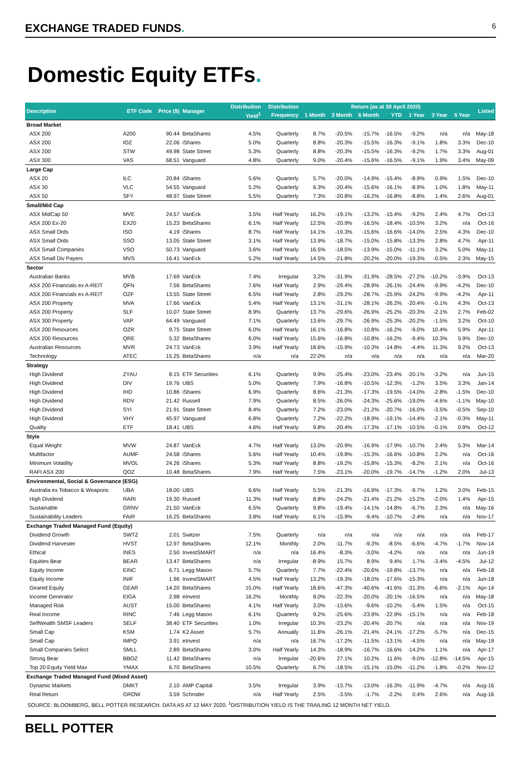EXCHANGE TRADED FUNDS. 6
Domestic Equity ETFs.
| Description | ETF Code | Price ($) | Manager | Distribution | Distribution | Return (as at 30 April 2020) | | | | | | | Listed |
| --- | --- | --- | --- | --- | --- | --- | --- | --- | --- | --- | --- | --- | --- |
| | | | | Yield<sup>1</sup> | Frequency | 1 Month | 3 Month | 6 Month | YTD | 1 Year | 3 Year | 5 Year | |
| Broad Market | | | | | | | | | | | | | |
| ASX 200 | A200 | 90.44 | BetaShares | 4.5% | Quarterly | 8.7% | -20.5% | -15.7% | -16.5% | -9.2% | n/a | n/a | May-18 |
| ASX 200 | IOZ | 22.06 | iShares | 5.0% | Quarterly | 8.8% | -20.3% | -15.5% | -16.3% | -9.1% | 1.8% | 3.3% | Dec-10 |
| ASX 200 | STW | 49.98 | State Street | 5.3% | Quarterly | 8.8% | -20.3% | -15.5% | -16.3% | -9.2% | 1.7% | 3.3% | Aug-01 |
| ASX 300 | VAS | 68.51 | Vanguard | 4.8% | Quarterly | 9.0% | -20.4% | -15.6% | -16.5% | -9.1% | 1.9% | 3.4% | May-09 |
| Large Cap | | | | | | | | | | | | | |
| ASX 20 | ILC | 20.84 | iShares | 5.6% | Quarterly | 5.7% | -20.0% | -14.9% | -15.4% | -8.9% | 0.9% | 1.5% | Dec-10 |
| ASX 30 | VLC | 54.55 | Vanguard | 5.2% | Quarterly | 6.3% | -20.4% | -15.6% | -16.1% | -8.9% | 1.0% | 1.8% | May-11 |
| ASX 50 | SFY | 48.97 | State Street | 5.5% | Quarterly | 7.3% | -20.8% | -16.2% | -16.8% | -8.8% | 1.4% | 2.6% | Aug-01 |
| Small/Mid Cap | | | | | | | | | | | | | |
| ASX MidCap 50 | MVE | 24.57 | VanEck | 3.5% | Half Yearly | 16.2% | -19.1% | -13.2% | -15.4% | -9.2% | 2.4% | 4.7% | Oct-13 |
| ASX 200 Ex-20 | EX20 | 15.23 | BetaShares | 6.1% | Half Yearly | 12.5% | -20.9% | -16.5% | -18.4% | -10.5% | 3.2% | n/a | Oct-16 |
| ASX Small Ords | ISO | 4.19 | iShares | 8.7% | Half Yearly | 14.1% | -19.3% | -15.6% | -16.6% | -14.0% | 2.5% | 4.3% | Dec-10 |
| ASX Small Ords | SSO | 13.05 | State Street | 3.1% | Half Yearly | 13.9% | -18.7% | -15.0% | -15.8% | -13.3% | 2.8% | 4.7% | Apr-11 |
| ASX Small Companies | VSO | 50.73 | Vanguard | 3.6% | Half Yearly | 16.5% | -18.5% | -13.9% | -15.0% | -11.1% | 3.2% | 5.0% | May-11 |
| ASX Small Div Payers | MVS | 16.41 | VanEck | 5.2% | Half Yearly | 14.5% | -21.8% | -20.2% | -20.0% | -19.3% | -0.5% | 2.3% | May-15 |
| Sector | | | | | | | | | | | | | |
| Australian Banks | MVB | 17.69 | VanEck | 7.4% | Irregular | 3.2% | -31.9% | -31.9% | -28.5% | -27.2% | -10.2% | -3.9% | Oct-13 |
| ASX 200 Financials ex A-REIT | QFN | 7.56 | BetaShares | 7.6% | Half Yearly | 2.9% | -29.4% | -28.9% | -26.1% | -24.4% | -9.9% | -4.2% | Dec-10 |
| ASX 200 Financials ex A-REIT | OZF | 13.55 | State Street | 6.5% | Half Yearly | 2.8% | -29.2% | -28.7% | -25.9% | -24.2% | -9.9% | -4.2% | Apr-11 |
| ASX 200 Property | MVA | 17.66 | VanEck | 5.4% | Half Yearly | 13.1% | -31.1% | -28.1% | -26.2% | -20.4% | -0.1% | 4.3% | Oct-13 |
| ASX 200 Property | SLF | 10.07 | State Street | 8.9% | Quarterly | 13.7% | -29.6% | -26.9% | -25.2% | -20.3% | -2.1% | 2.7% | Feb-02 |
| ASX 300 Property | VAP | 64.49 | Vanguard | 7.1% | Quarterly | 13.6% | -29.7% | -26.9% | -25.3% | -20.2% | -1.5% | 3.2% | Oct-10 |
| ASX 200 Resources | OZR | 9.75 | State Street | 6.0% | Half Yearly | 16.1% | -16.8% | -10.8% | -16.2% | -9.0% | 10.4% | 5.9% | Apr-11 |
| ASX 200 Resources | QRE | 5.32 | BetaShares | 6.0% | Half Yearly | 15.6% | -16.8% | -10.8% | -16.2% | -9.4% | 10.3% | 5.9% | Dec-10 |
| Australian Resources | MVR | 24.73 | VanEck | 3.9% | Half Yearly | 18.6% | -15.9% | -10.3% | -14.8% | -4.4% | 11.3% | 9.2% | Oct-13 |
| Technology | ATEC | 15.25 | BetaShares | n/a | n/a | 22.0% | n/a | n/a | n/a | n/a | n/a | n/a | Mar-20 |
| Strategy | | | | | | | | | | | | | |
| High Dividend | ZYAU | 8.15 | ETF Securities | 6.1% | Quarterly | 9.9% | -25.4% | -23.0% | -23.4% | -20.1% | -3.2% | n/a | Jun-15 |
| High Dividend | DIV | 19.76 | UBS | 5.0% | Quarterly | 7.9% | -16.8% | -10.5% | -12.3% | -1.2% | 3.5% | 3.3% | Jan-14 |
| High Dividend | IHD | 10.86 | iShares | 6.9% | Quarterly | 8.6% | -21.3% | -17.3% | -19.5% | -14.0% | -2.8% | -1.5% | Dec-10 |
| High Dividend | RDV | 21.42 | Russell | 7.9% | Quarterly | 8.5% | -26.0% | -24.3% | -25.6% | -19.0% | -4.6% | -1.1% | May-10 |
| High Dividend | SYI | 21.91 | State Street | 8.4% | Quarterly | 7.2% | -23.0% | -21.2% | -20.7% | -16.0% | -3.5% | -0.5% | Sep-10 |
| High Dividend | VHY | 45.97 | Vanguard | 6.8% | Quarterly | 7.2% | -22.2% | -18.9% | -19.1% | -14.4% | -2.1% | -0.3% | May-11 |
| Quality | ETF | 18.41 | UBS | 4.6% | Half Yearly | 9.8% | -20.4% | -17.3% | -17.1% | -10.5% | -0.1% | 0.9% | Oct-12 |
| Style | | | | | | | | | | | | | |
| Equal Weight | MVW | 24.87 | VanEck | 4.7% | Half Yearly | 13.0% | -20.9% | -16.9% | -17.9% | -10.7% | 2.4% | 5.3% | Mar-14 |
| Multifactor | AUMF | 24.58 | iShares | 5.6% | Half Yearly | 10.4% | -19.8% | -15.3% | -16.6% | -10.8% | 2.2% | n/a | Oct-16 |
| Minimum Volatility | MVOL | 24.26 | iShares | 5.3% | Half Yearly | 8.8% | -19.2% | -15.8% | -15.3% | -8.2% | 2.1% | n/a | Oct-16 |
| RAFI ASX 200 | QOZ | 10.48 | BetaShares | 7.9% | Half Yearly | 7.5% | -23.1% | -20.0% | -19.7% | -14.7% | -1.2% | 2.0% | Jul-13 |
| Environmental, Social & Governance (ESG) | | | | | | | | | | | | | |
| Australia ex Tobacco & Weapons | UBA | 18.00 | UBS | 6.6% | Half Yearly | 5.5% | -21.3% | -16.9% | -17.3% | -9.7% | 1.2% | 3.0% | Feb-15 |
| High Dividend | RARI | 19.30 | Russell | 11.3% | Half Yearly | 8.8% | -24.2% | -21.4% | -21.2% | -15.2% | -2.0% | 1.4% | Apr-15 |
| Sustainable | GRNV | 21.50 | VanEck | 6.5% | Quarterly | 9.8% | -19.4% | -14.1% | -14.8% | -6.7% | 2.3% | n/a | May-16 |
| Sustainability Leaders | FAIR | 16.25 | BetaShares | 3.8% | Half Yearly | 6.1% | -15.9% | -9.4% | -10.7% | -2.4% | n/a | n/a | Nov-17 |
| Exchange Traded Managed Fund (Equity) | | | | | | | | | | | | | |
| Dividend Growth | SWTZ | 2.01 | Switzer | 7.5% | Quarterly | n/a | n/a | n/a | n/a | n/a | n/a | n/a | Feb-17 |
| Dividend Harvester | HVST | 12.97 | BetaShares | 12.1% | Monthly | 2.0% | -11.7% | -9.3% | -8.5% | -6.6% | -4.7% | -1.7% | Nov-14 |
| Ethical | INES | 2.50 | InvestSMART | n/a | n/a | 16.4% | -8.3% | -3.0% | -4.2% | n/a | n/a | n/a | Jun-19 |
| Equities Bear | BEAR | 13.47 | BetaShares | n/a | Irregular | -8.9% | 15.7% | 8.9% | 9.4% | 1.7% | -3.4% | -4.5% | Jul-12 |
| Equity Income | EINC | 6.71 | Legg Mason | 5.7% | Quarterly | 7.7% | -22.4% | -20.6% | -19.8% | -13.7% | n/a | n/a | Feb-18 |
| Equity Income | INIF | 1.96 | InvestSMART | 4.5% | Half Yearly | 13.2% | -19.3% | -18.0% | -17.6% | -15.3% | n/a | n/a | Jun-18 |
| Geared Equity | GEAR | 14.20 | BetaShares | 15.0% | Half Yearly | 18.6% | -47.3% | -40.6% | -41.6% | -31.3% | -6.6% | -2.1% | Apr-14 |
| Income Generator | EIGA | 2.98 | eInvest | 16.2% | Monthly | 8.0% | -22.3% | -20.0% | -20.1% | -16.5% | n/a | n/a | May-18 |
| Managed Risk | AUST | 15.00 | BetaShares | 4.1% | Half Yearly | 3.0% | -13.6% | -9.6% | -10.2% | -5.4% | 1.5% | n/a | Oct-15 |
| Real Income | RINC | 7.46 | Legg Mason | 6.1% | Quarterly | 9.2% | -25.6% | -23.9% | -22.9% | -15.1% | n/a | n/a | Feb-18 |
| SelfWealth SMSF Leaders | SELF | 38.40 | ETF Securities | 1.0% | Irregular | 10.3% | -23.2% | -20.4% | -20.7% | n/a | n/a | n/a | Nov-19 |
| Small Cap | KSM | 1.74 | K2 Asset | 5.7% | Annually | 11.6% | -26.1% | -21.4% | -24.1% | -17.2% | -5.7% | n/a | Dec-15 |
| Small Cap | IMPQ | 3.91 | eInvest | n/a | n/a | 16.7% | -17.2% | -11.5% | -13.1% | -4.5% | n/a | n/a | May-19 |
| Small Companies Select | SMLL | 2.89 | BetaShares | 3.0% | Half Yearly | 14.3% | -18.9% | -16.7% | -16.6% | -14.2% | 1.1% | n/a | Apr-17 |
| Strong Bear | BBOZ | 11.42 | BetaShares | n/a | Irregular | -20.6% | 27.1% | 10.2% | 11.6% | -9.0% | -12.8% | -14.5% | Apr-15 |
| Top 20 Equity Yield Max | YMAX | 6.70 | BetaShares | 10.5% | Quarterly | 6.7% | -18.5% | -15.1% | -15.0% | -11.2% | -1.8% | -0.2% | Nov-12 |
| Exchange Traded Managed Fund (Mixed Asset) | | | | | | | | | | | | | |
| Dynamic Markets | DMKT | 2.10 | AMP Capital | 3.5% | Irregular | 3.9% | -13.7% | -13.0% | -16.3% | -11.9% | -4.7% | n/a | Aug-16 |
| Real Return | GROW | 3.59 | Schroder | n/a | Half Yearly | 2.5% | -3.5% | -1.7% | -2.2% | 0.4% | 2.6% | n/a | Aug-16 |
SOURCE: BLOOMBERG, BELL POTTER RESEARCH. DATA AS AT 12 MAY 2020. <sup>1</sup>DISTRIBUTION YIELD IS THE TRAILING 12 MONTH NET YIELD.
BELL POTTER